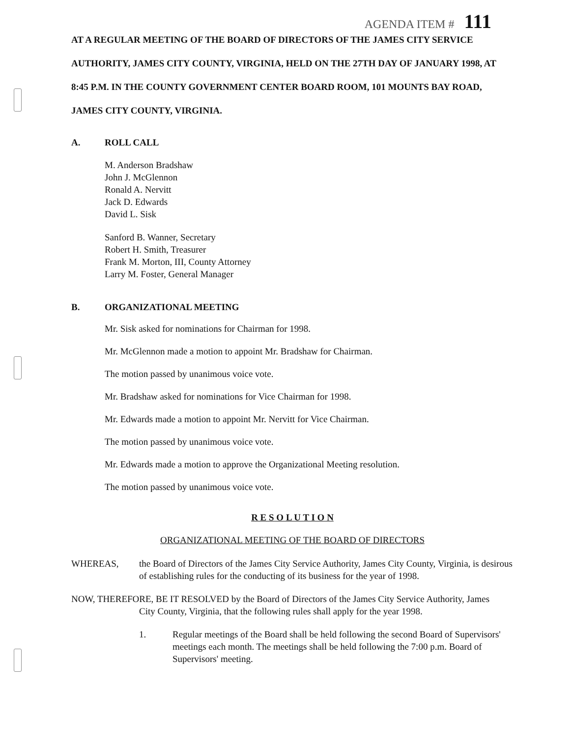AGENDA ITEM # 111
AT A REGULAR MEETING OF THE BOARD OF DIRECTORS OF THE JAMES CITY SERVICE AUTHORITY, JAMES CITY COUNTY, VIRGINIA, HELD ON THE 27TH DAY OF JANUARY 1998, AT 8:45 P.M. IN THE COUNTY GOVERNMENT CENTER BOARD ROOM, 101 MOUNTS BAY ROAD, JAMES CITY COUNTY, VIRGINIA.
A. ROLL CALL
M. Anderson Bradshaw
John J. McGlennon
Ronald A. Nervitt
Jack D. Edwards
David L. Sisk
Sanford B. Wanner, Secretary
Robert H. Smith, Treasurer
Frank M. Morton, III, County Attorney
Larry M. Foster, General Manager
B. ORGANIZATIONAL MEETING
Mr. Sisk asked for nominations for Chairman for 1998.
Mr. McGlennon made a motion to appoint Mr. Bradshaw for Chairman.
The motion passed by unanimous voice vote.
Mr. Bradshaw asked for nominations for Vice Chairman for 1998.
Mr. Edwards made a motion to appoint Mr. Nervitt for Vice Chairman.
The motion passed by unanimous voice vote.
Mr. Edwards made a motion to approve the Organizational Meeting resolution.
The motion passed by unanimous voice vote.
R E S O L U T I O N
ORGANIZATIONAL MEETING OF THE BOARD OF DIRECTORS
WHEREAS, the Board of Directors of the James City Service Authority, James City County, Virginia, is desirous of establishing rules for the conducting of its business for the year of 1998.
NOW, THEREFORE, BE IT RESOLVED by the Board of Directors of the James City Service Authority, James
City County, Virginia, that the following rules shall apply for the year 1998.
1. Regular meetings of the Board shall be held following the second Board of Supervisors' meetings each month. The meetings shall be held following the 7:00 p.m. Board of Supervisors' meeting.